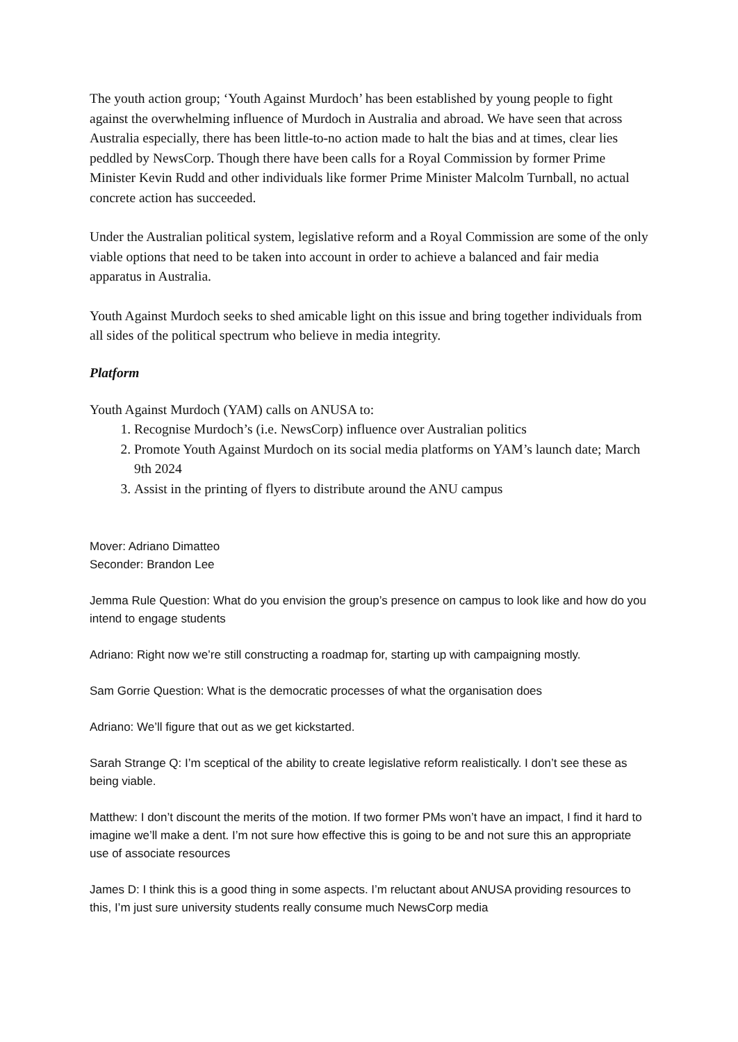The youth action group; ‘Youth Against Murdoch’ has been established by young people to fight against the overwhelming influence of Murdoch in Australia and abroad. We have seen that across Australia especially, there has been little-to-no action made to halt the bias and at times, clear lies peddled by NewsCorp. Though there have been calls for a Royal Commission by former Prime Minister Kevin Rudd and other individuals like former Prime Minister Malcolm Turnball, no actual concrete action has succeeded.
Under the Australian political system, legislative reform and a Royal Commission are some of the only viable options that need to be taken into account in order to achieve a balanced and fair media apparatus in Australia.
Youth Against Murdoch seeks to shed amicable light on this issue and bring together individuals from all sides of the political spectrum who believe in media integrity.
Platform
Youth Against Murdoch (YAM) calls on ANUSA to:
1. Recognise Murdoch’s (i.e. NewsCorp) influence over Australian politics
2. Promote Youth Against Murdoch on its social media platforms on YAM’s launch date; March 9th 2024
3. Assist in the printing of flyers to distribute around the ANU campus
Mover: Adriano Dimatteo
Seconder: Brandon Lee
Jemma Rule Question: What do you envision the group’s presence on campus to look like and how do you intend to engage students
Adriano: Right now we’re still constructing a roadmap for, starting up with campaigning mostly.
Sam Gorrie Question: What is the democratic processes of what the organisation does
Adriano: We’ll figure that out as we get kickstarted.
Sarah Strange Q: I’m sceptical of the ability to create legislative reform realistically. I don’t see these as being viable.
Matthew: I don’t discount the merits of the motion. If two former PMs won’t have an impact, I find it hard to imagine we’ll make a dent. I’m not sure how effective this is going to be and not sure this an appropriate use of associate resources
James D: I think this is a good thing in some aspects. I’m reluctant about ANUSA providing resources to this, I’m just sure university students really consume much NewsCorp media